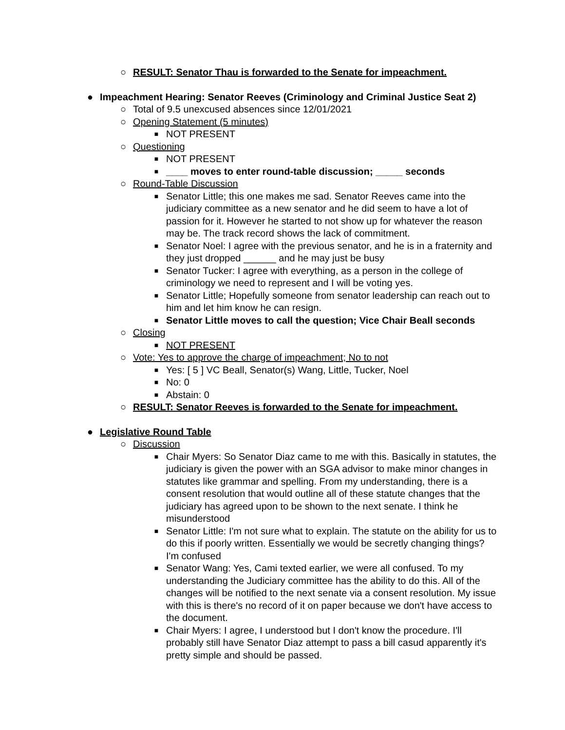○ RESULT: Senator Thau is forwarded to the Senate for impeachment.
● Impeachment Hearing: Senator Reeves (Criminology and Criminal Justice Seat 2)
○ Total of 9.5 unexcused absences since 12/01/2021
○ Opening Statement (5 minutes)
■ NOT PRESENT
○ Questioning
■ NOT PRESENT
■ ____ moves to enter round-table discussion; _____ seconds
○ Round-Table Discussion
■ Senator Little; this one makes me sad. Senator Reeves came into the judiciary committee as a new senator and he did seem to have a lot of passion for it. However he started to not show up for whatever the reason may be. The track record shows the lack of commitment.
■ Senator Noel: I agree with the previous senator, and he is in a fraternity and they just dropped ______ and he may just be busy
■ Senator Tucker: I agree with everything, as a person in the college of criminology we need to represent and I will be voting yes.
■ Senator Little; Hopefully someone from senator leadership can reach out to him and let him know he can resign.
■ Senator Little moves to call the question; Vice Chair Beall seconds
○ Closing
■ NOT PRESENT
○ Vote: Yes to approve the charge of impeachment; No to not
■ Yes: [ 5 ] VC Beall, Senator(s) Wang, Little, Tucker, Noel
■ No: 0
■ Abstain: 0
○ RESULT: Senator Reeves is forwarded to the Senate for impeachment.
● Legislative Round Table
○ Discussion
■ Chair Myers: So Senator Diaz came to me with this. Basically in statutes, the judiciary is given the power with an SGA advisor to make minor changes in statutes like grammar and spelling. From my understanding, there is a consent resolution that would outline all of these statute changes that the judiciary has agreed upon to be shown to the next senate. I think he misunderstood
■ Senator Little: I'm not sure what to explain. The statute on the ability for us to do this if poorly written. Essentially we would be secretly changing things? I'm confused
■ Senator Wang: Yes, Cami texted earlier, we were all confused. To my understanding the Judiciary committee has the ability to do this. All of the changes will be notified to the next senate via a consent resolution. My issue with this is there's no record of it on paper because we don't have access to the document.
■ Chair Myers: I agree, I understood but I don't know the procedure. I'll probably still have Senator Diaz attempt to pass a bill casud apparently it's pretty simple and should be passed.